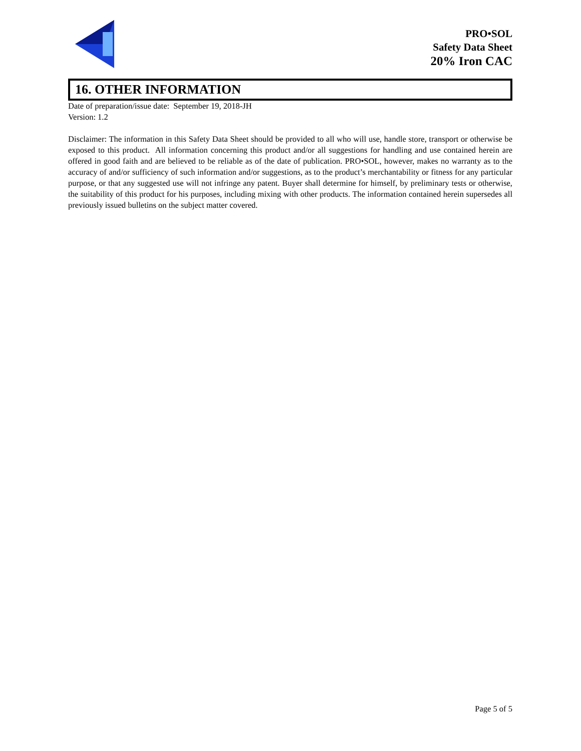PRO•SOL
Safety Data Sheet
20% Iron CAC
16. OTHER INFORMATION
Date of preparation/issue date: September 19, 2018-JH
Version: 1.2
Disclaimer: The information in this Safety Data Sheet should be provided to all who will use, handle store, transport or otherwise be exposed to this product. All information concerning this product and/or all suggestions for handling and use contained herein are offered in good faith and are believed to be reliable as of the date of publication. PRO•SOL, however, makes no warranty as to the accuracy of and/or sufficiency of such information and/or suggestions, as to the product’s merchantability or fitness for any particular purpose, or that any suggested use will not infringe any patent. Buyer shall determine for himself, by preliminary tests or otherwise, the suitability of this product for his purposes, including mixing with other products. The information contained herein supersedes all previously issued bulletins on the subject matter covered.
Page 5 of 5